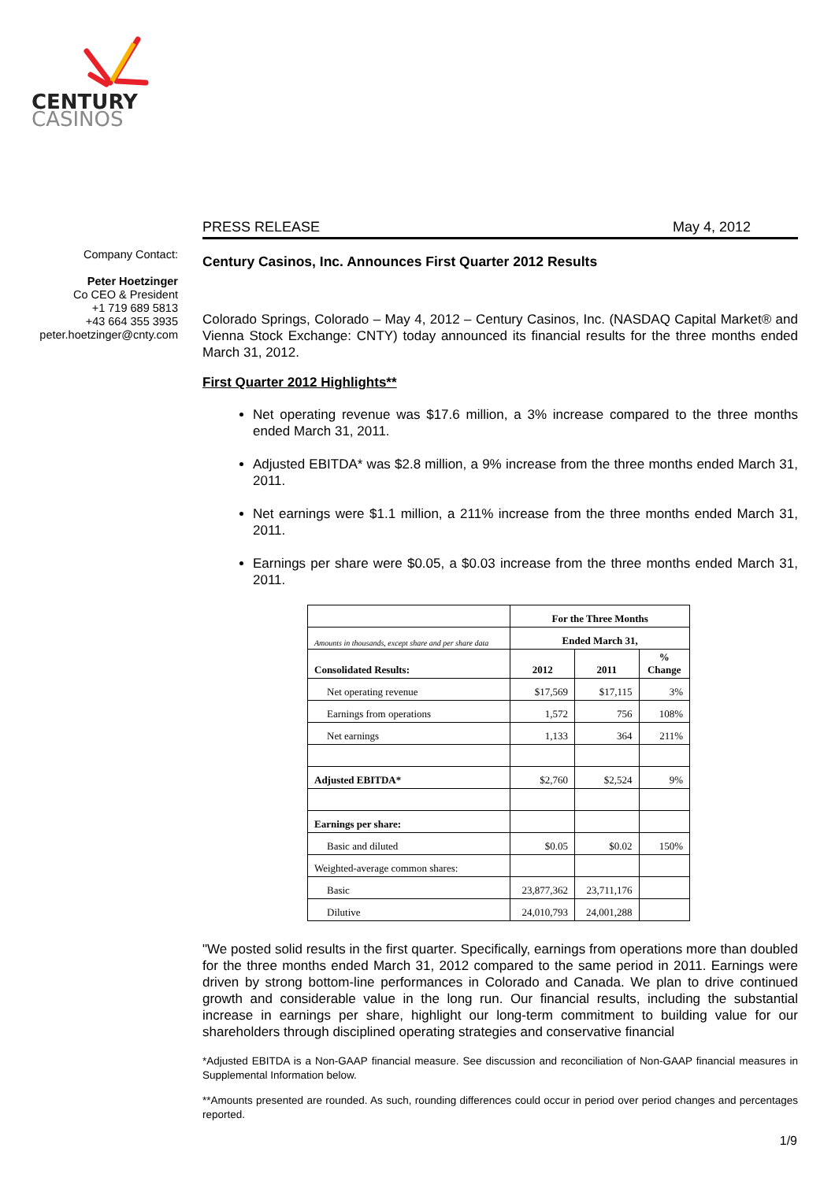CENTURY
CASINOS
Company Contact:
Peter Hoetzinger
Co CEO & President
+1 719 689 5813
+43 664 355 3935
peter.hoetzinger@cnty.com
PRESS RELEASE May 4, 2012
Century Casinos, Inc. Announces First Quarter 2012 Results
Colorado Springs, Colorado – May 4, 2012 – Century Casinos, Inc. (NASDAQ Capital Market® and Vienna Stock Exchange: CNTY) today announced its financial results for the three months ended March 31, 2012.
First Quarter 2012 Highlights**
Net operating revenue was $17.6 million, a 3% increase compared to the three months ended March 31, 2011.
Adjusted EBITDA* was $2.8 million, a 9% increase from the three months ended March 31, 2011.
Net earnings were $1.1 million, a 211% increase from the three months ended March 31, 2011.
Earnings per share were $0.05, a $0.03 increase from the three months ended March 31, 2011.
| | For the Three Months | | |
| Amounts in thousands, except share and per share data | Ended March 31, | | |
| Consolidated Results: | 2012 | 2011 | % Change |
| Net operating revenue | $17,569 | $17,115 | 3% |
| Earnings from operations | 1,572 | 756 | 108% |
| Net earnings | 1,133 | 364 | 211% |
| Adjusted EBITDA* | $2,760 | $2,524 | 9% |
| Earnings per share: | | | |
| Basic and diluted | $0.05 | $0.02 | 150% |
| Weighted-average common shares: | | | |
| Basic | 23,877,362 | 23,711,176 | |
| Dilutive | 24,010,793 | 24,001,288 | |
"We posted solid results in the first quarter. Specifically, earnings from operations more than doubled for the three months ended March 31, 2012 compared to the same period in 2011. Earnings were driven by strong bottom-line performances in Colorado and Canada. We plan to drive continued growth and considerable value in the long run. Our financial results, including the substantial increase in earnings per share, highlight our long-term commitment to building value for our shareholders through disciplined operating strategies and conservative financial
*Adjusted EBITDA is a Non-GAAP financial measure. See discussion and reconciliation of Non-GAAP financial measures in Supplemental Information below.
**Amounts presented are rounded. As such, rounding differences could occur in period over period changes and percentages reported.
1/9